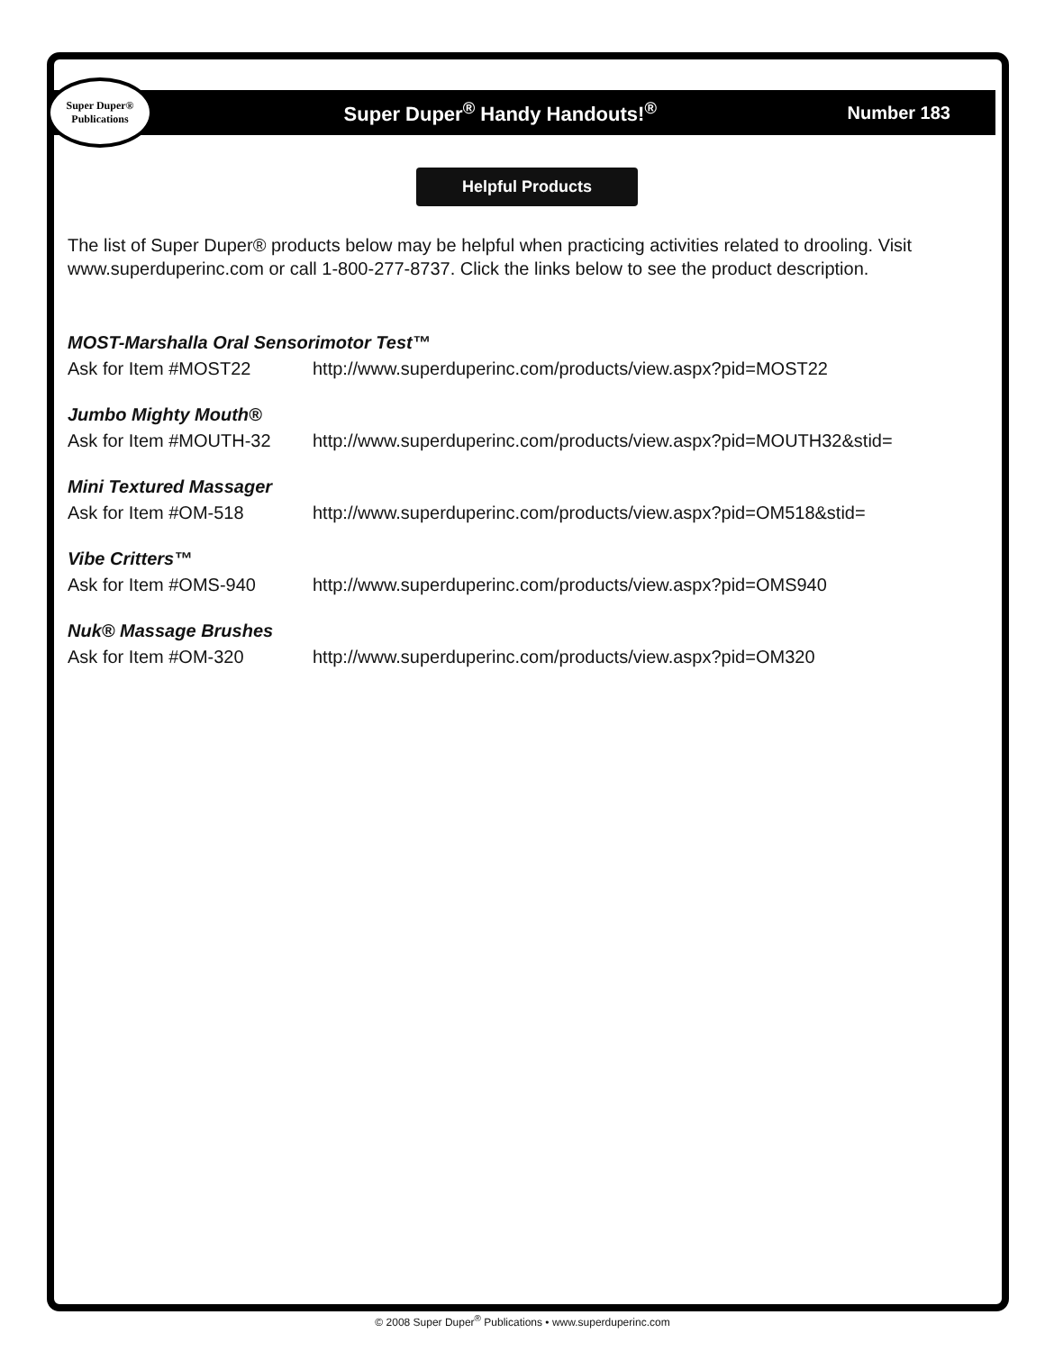Super Duper® Publications
Super Duper<sup>®</sup> Handy Handouts!<sup>®</sup> Number 183
Helpful Products
The list of Super Duper® products below may be helpful when practicing activities related to drooling. Visit www.superduperinc.com or call 1-800-277-8737. Click the links below to see the product description.
MOST-Marshalla Oral Sensorimotor Test™
Ask for Item #MOST22 http://www.superduperinc.com/products/view.aspx?pid=MOST22
Jumbo Mighty Mouth®
Ask for Item #MOUTH-32 http://www.superduperinc.com/products/view.aspx?pid=MOUTH32&stid=
Mini Textured Massager
Ask for Item #OM-518 http://www.superduperinc.com/products/view.aspx?pid=OM518&stid=
Vibe Critters™
Ask for Item #OMS-940 http://www.superduperinc.com/products/view.aspx?pid=OMS940
Nuk® Massage Brushes
Ask for Item #OM-320 http://www.superduperinc.com/products/view.aspx?pid=OM320
© 2008 Super Duper<sup>®</sup> Publications • www.superduperinc.com